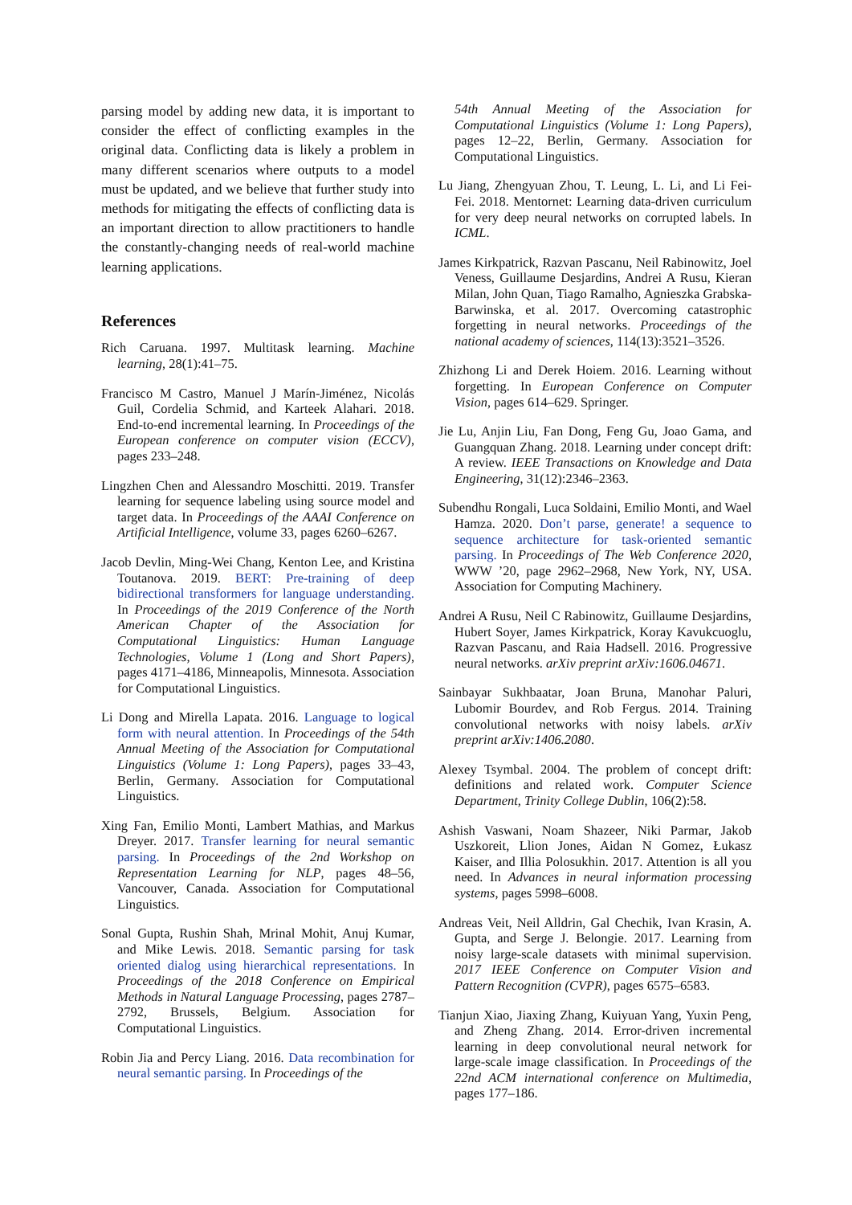parsing model by adding new data, it is important to consider the effect of conflicting examples in the original data. Conflicting data is likely a problem in many different scenarios where outputs to a model must be updated, and we believe that further study into methods for mitigating the effects of conflicting data is an important direction to allow practitioners to handle the constantly-changing needs of real-world machine learning applications.
References
Rich Caruana. 1997. Multitask learning. Machine learning, 28(1):41–75.
Francisco M Castro, Manuel J Marín-Jiménez, Nicolás Guil, Cordelia Schmid, and Karteek Alahari. 2018. End-to-end incremental learning. In Proceedings of the European conference on computer vision (ECCV), pages 233–248.
Lingzhen Chen and Alessandro Moschitti. 2019. Transfer learning for sequence labeling using source model and target data. In Proceedings of the AAAI Conference on Artificial Intelligence, volume 33, pages 6260–6267.
Jacob Devlin, Ming-Wei Chang, Kenton Lee, and Kristina Toutanova. 2019. BERT: Pre-training of deep bidirectional transformers for language understanding. In Proceedings of the 2019 Conference of the North American Chapter of the Association for Computational Linguistics: Human Language Technologies, Volume 1 (Long and Short Papers), pages 4171–4186, Minneapolis, Minnesota. Association for Computational Linguistics.
Li Dong and Mirella Lapata. 2016. Language to logical form with neural attention. In Proceedings of the 54th Annual Meeting of the Association for Computational Linguistics (Volume 1: Long Papers), pages 33–43, Berlin, Germany. Association for Computational Linguistics.
Xing Fan, Emilio Monti, Lambert Mathias, and Markus Dreyer. 2017. Transfer learning for neural semantic parsing. In Proceedings of the 2nd Workshop on Representation Learning for NLP, pages 48–56, Vancouver, Canada. Association for Computational Linguistics.
Sonal Gupta, Rushin Shah, Mrinal Mohit, Anuj Kumar, and Mike Lewis. 2018. Semantic parsing for task oriented dialog using hierarchical representations. In Proceedings of the 2018 Conference on Empirical Methods in Natural Language Processing, pages 2787–2792, Brussels, Belgium. Association for Computational Linguistics.
Robin Jia and Percy Liang. 2016. Data recombination for neural semantic parsing. In Proceedings of the
54th Annual Meeting of the Association for Computational Linguistics (Volume 1: Long Papers), pages 12–22, Berlin, Germany. Association for Computational Linguistics.
Lu Jiang, Zhengyuan Zhou, T. Leung, L. Li, and Li Fei-Fei. 2018. Mentornet: Learning data-driven curriculum for very deep neural networks on corrupted labels. In ICML.
James Kirkpatrick, Razvan Pascanu, Neil Rabinowitz, Joel Veness, Guillaume Desjardins, Andrei A Rusu, Kieran Milan, John Quan, Tiago Ramalho, Agnieszka Grabska-Barwinska, et al. 2017. Overcoming catastrophic forgetting in neural networks. Proceedings of the national academy of sciences, 114(13):3521–3526.
Zhizhong Li and Derek Hoiem. 2016. Learning without forgetting. In European Conference on Computer Vision, pages 614–629. Springer.
Jie Lu, Anjin Liu, Fan Dong, Feng Gu, Joao Gama, and Guangquan Zhang. 2018. Learning under concept drift: A review. IEEE Transactions on Knowledge and Data Engineering, 31(12):2346–2363.
Subendhu Rongali, Luca Soldaini, Emilio Monti, and Wael Hamza. 2020. Don’t parse, generate! a sequence to sequence architecture for task-oriented semantic parsing. In Proceedings of The Web Conference 2020, WWW ’20, page 2962–2968, New York, NY, USA. Association for Computing Machinery.
Andrei A Rusu, Neil C Rabinowitz, Guillaume Desjardins, Hubert Soyer, James Kirkpatrick, Koray Kavukcuoglu, Razvan Pascanu, and Raia Hadsell. 2016. Progressive neural networks. arXiv preprint arXiv:1606.04671.
Sainbayar Sukhbaatar, Joan Bruna, Manohar Paluri, Lubomir Bourdev, and Rob Fergus. 2014. Training convolutional networks with noisy labels. arXiv preprint arXiv:1406.2080.
Alexey Tsymbal. 2004. The problem of concept drift: definitions and related work. Computer Science Department, Trinity College Dublin, 106(2):58.
Ashish Vaswani, Noam Shazeer, Niki Parmar, Jakob Uszkoreit, Llion Jones, Aidan N Gomez, Łukasz Kaiser, and Illia Polosukhin. 2017. Attention is all you need. In Advances in neural information processing systems, pages 5998–6008.
Andreas Veit, Neil Alldrin, Gal Chechik, Ivan Krasin, A. Gupta, and Serge J. Belongie. 2017. Learning from noisy large-scale datasets with minimal supervision. 2017 IEEE Conference on Computer Vision and Pattern Recognition (CVPR), pages 6575–6583.
Tianjun Xiao, Jiaxing Zhang, Kuiyuan Yang, Yuxin Peng, and Zheng Zhang. 2014. Error-driven incremental learning in deep convolutional neural network for large-scale image classification. In Proceedings of the 22nd ACM international conference on Multimedia, pages 177–186.